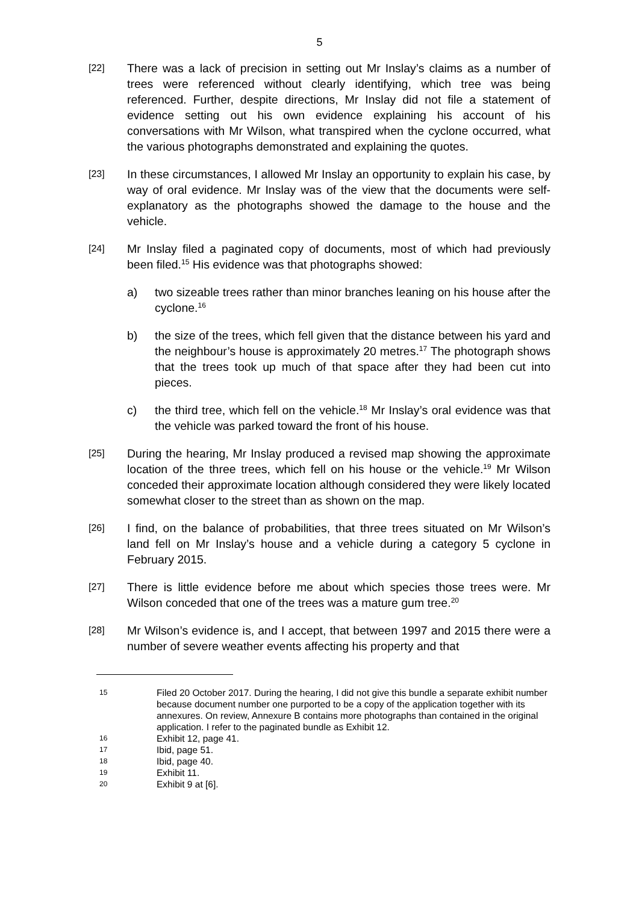5
[22]
There was a lack of precision in setting out Mr Inslay’s claims as a number of trees were referenced without clearly identifying, which tree was being referenced. Further, despite directions, Mr Inslay did not file a statement of evidence setting out his own evidence explaining his account of his conversations with Mr Wilson, what transpired when the cyclone occurred, what the various photographs demonstrated and explaining the quotes.
[23]
In these circumstances, I allowed Mr Inslay an opportunity to explain his case, by way of oral evidence. Mr Inslay was of the view that the documents were self-explanatory as the photographs showed the damage to the house and the vehicle.
[24]
Mr Inslay filed a paginated copy of documents, most of which had previously been filed.<sup>15</sup> His evidence was that photographs showed:
a) two sizeable trees rather than minor branches leaning on his house after the cyclone.<sup>16</sup>
b) the size of the trees, which fell given that the distance between his yard and the neighbour’s house is approximately 20 metres.<sup>17</sup> The photograph shows that the trees took up much of that space after they had been cut into pieces.
c) the third tree, which fell on the vehicle.<sup>18</sup> Mr Inslay’s oral evidence was that the vehicle was parked toward the front of his house.
[25]
During the hearing, Mr Inslay produced a revised map showing the approximate location of the three trees, which fell on his house or the vehicle.<sup>19</sup> Mr Wilson conceded their approximate location although considered they were likely located somewhat closer to the street than as shown on the map.
[26]
I find, on the balance of probabilities, that three trees situated on Mr Wilson’s land fell on Mr Inslay’s house and a vehicle during a category 5 cyclone in February 2015.
[27]
There is little evidence before me about which species those trees were. Mr Wilson conceded that one of the trees was a mature gum tree.<sup>20</sup>
[28]
Mr Wilson’s evidence is, and I accept, that between 1997 and 2015 there were a number of severe weather events affecting his property and that
15
Filed 20 October 2017. During the hearing, I did not give this bundle a separate exhibit number because document number one purported to be a copy of the application together with its annexures. On review, Annexure B contains more photographs than contained in the original application. I refer to the paginated bundle as Exhibit 12.
16
Exhibit 12, page 41.
17
Ibid, page 51.
18
Ibid, page 40.
19
Exhibit 11.
20
Exhibit 9 at [6].